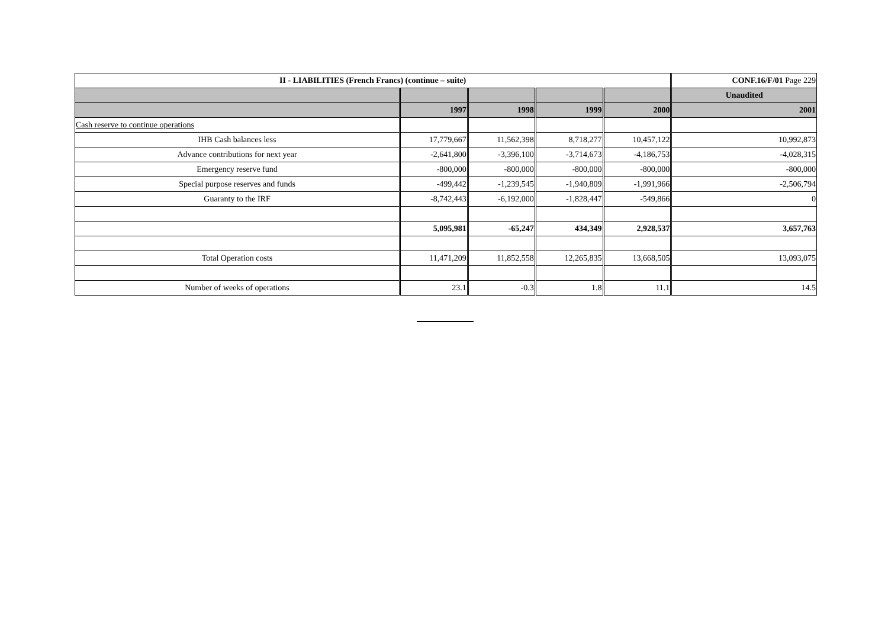| II - LIABILITIES (French Francs) (continue – suite) | | | | | CONF.16/F/01 Page 229 |
| | | | | | Unaudited |
| | 1997 | 1998 | 1999 | 2000 | 2001 |
| Cash reserve to continue operations | | | | | |
| IHB Cash balances less | 17,779,667 | 11,562,398 | 8,718,277 | 10,457,122 | 10,992,873 |
| Advance contributions for next year | -2,641,800 | -3,396,100 | -3,714,673 | -4,186,753 | -4,028,315 |
| Emergency reserve fund | -800,000 | -800,000 | -800,000 | -800,000 | -800,000 |
| Special purpose reserves and funds | -499,442 | -1,239,545 | -1,940,809 | -1,991,966 | -2,506,794 |
| Guaranty to the IRF | -8,742,443 | -6,192,000 | -1,828,447 | -549,866 | 0 |
| | 5,095,981 | -65,247 | 434,349 | 2,928,537 | 3,657,763 |
| Total Operation costs | 11,471,209 | 11,852,558 | 12,265,835 | 13,668,505 | 13,093,075 |
| Number of weeks of operations | 23.1 | -0.3 | 1.8 | 11.1 | 14.5 |